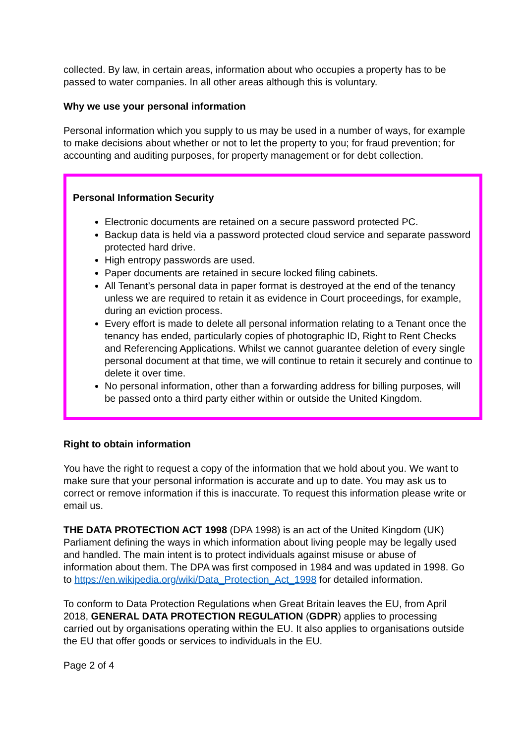collected. By law, in certain areas, information about who occupies a property has to be passed to water companies. In all other areas although this is voluntary.
Why we use your personal information
Personal information which you supply to us may be used in a number of ways, for example to make decisions about whether or not to let the property to you; for fraud prevention; for accounting and auditing purposes, for property management or for debt collection.
Personal Information Security
Electronic documents are retained on a secure password protected PC.
Backup data is held via a password protected cloud service and separate password protected hard drive.
High entropy passwords are used.
Paper documents are retained in secure locked filing cabinets.
All Tenant’s personal data in paper format is destroyed at the end of the tenancy unless we are required to retain it as evidence in Court proceedings, for example, during an eviction process.
Every effort is made to delete all personal information relating to a Tenant once the tenancy has ended, particularly copies of photographic ID, Right to Rent Checks and Referencing Applications. Whilst we cannot guarantee deletion of every single personal document at that time, we will continue to retain it securely and continue to delete it over time.
No personal information, other than a forwarding address for billing purposes, will be passed onto a third party either within or outside the United Kingdom.
Right to obtain information
You have the right to request a copy of the information that we hold about you. We want to make sure that your personal information is accurate and up to date. You may ask us to correct or remove information if this is inaccurate. To request this information please write or email us.
THE DATA PROTECTION ACT 1998 (DPA 1998) is an act of the United Kingdom (UK) Parliament defining the ways in which information about living people may be legally used and handled. The main intent is to protect individuals against misuse or abuse of information about them. The DPA was first composed in 1984 and was updated in 1998. Go to https://en.wikipedia.org/wiki/Data_Protection_Act_1998 for detailed information.
To conform to Data Protection Regulations when Great Britain leaves the EU, from April 2018, GENERAL DATA PROTECTION REGULATION (GDPR) applies to processing carried out by organisations operating within the EU. It also applies to organisations outside the EU that offer goods or services to individuals in the EU.
Page 2 of 4